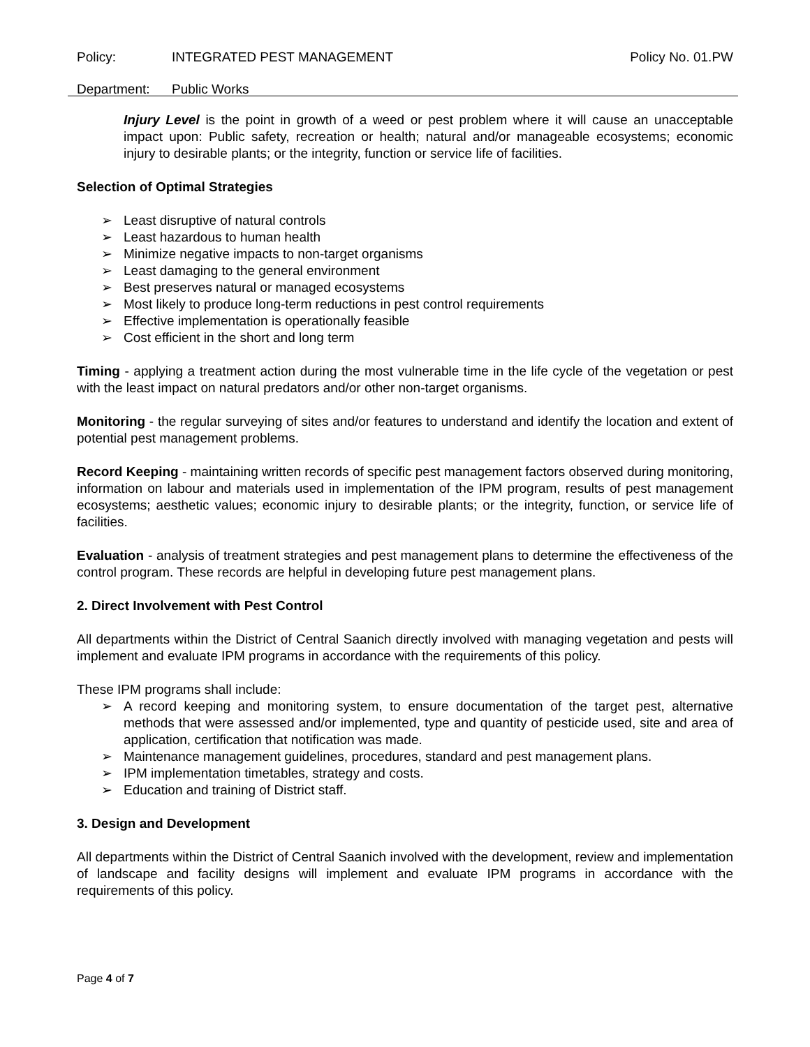Policy: INTEGRATED PEST MANAGEMENT Policy No. 01.PW
Department: Public Works
Injury Level is the point in growth of a weed or pest problem where it will cause an unacceptable impact upon: Public safety, recreation or health; natural and/or manageable ecosystems; economic injury to desirable plants; or the integrity, function or service life of facilities.
Selection of Optimal Strategies
➢ Least disruptive of natural controls
➢ Least hazardous to human health
➢ Minimize negative impacts to non-target organisms
➢ Least damaging to the general environment
➢ Best preserves natural or managed ecosystems
➢ Most likely to produce long-term reductions in pest control requirements
➢ Effective implementation is operationally feasible
➢ Cost efficient in the short and long term
Timing - applying a treatment action during the most vulnerable time in the life cycle of the vegetation or pest with the least impact on natural predators and/or other non-target organisms.
Monitoring - the regular surveying of sites and/or features to understand and identify the location and extent of potential pest management problems.
Record Keeping - maintaining written records of specific pest management factors observed during monitoring, information on labour and materials used in implementation of the IPM program, results of pest management ecosystems; aesthetic values; economic injury to desirable plants; or the integrity, function, or service life of facilities.
Evaluation - analysis of treatment strategies and pest management plans to determine the effectiveness of the control program. These records are helpful in developing future pest management plans.
2. Direct Involvement with Pest Control
All departments within the District of Central Saanich directly involved with managing vegetation and pests will implement and evaluate IPM programs in accordance with the requirements of this policy.
These IPM programs shall include:
➢ A record keeping and monitoring system, to ensure documentation of the target pest, alternative methods that were assessed and/or implemented, type and quantity of pesticide used, site and area of application, certification that notification was made.
➢ Maintenance management guidelines, procedures, standard and pest management plans.
➢ IPM implementation timetables, strategy and costs.
➢ Education and training of District staff.
3. Design and Development
All departments within the District of Central Saanich involved with the development, review and implementation of landscape and facility designs will implement and evaluate IPM programs in accordance with the requirements of this policy.
Page 4 of 7